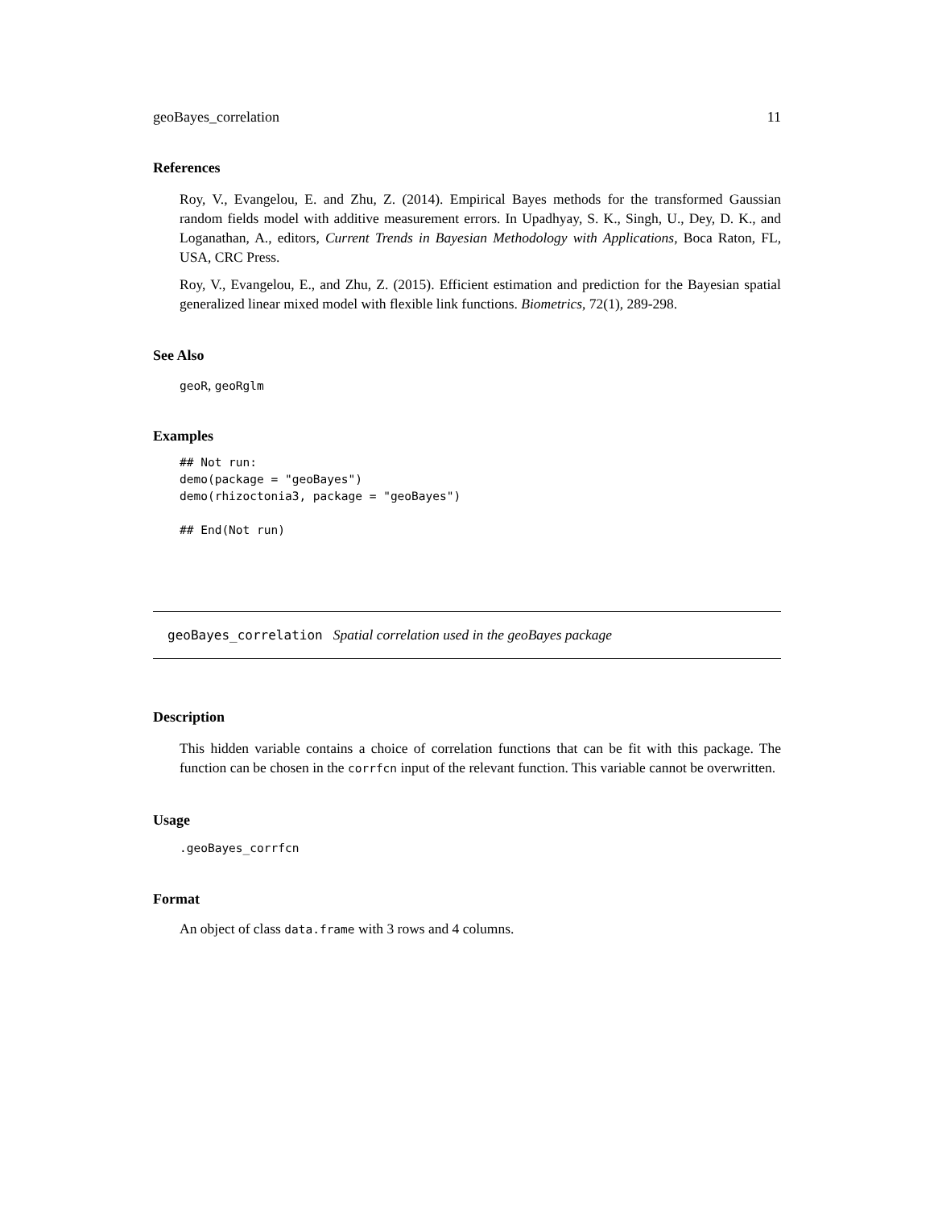geoBayes_correlation 11
References
Roy, V., Evangelou, E. and Zhu, Z. (2014). Empirical Bayes methods for the transformed Gaussian random fields model with additive measurement errors. In Upadhyay, S. K., Singh, U., Dey, D. K., and Loganathan, A., editors, Current Trends in Bayesian Methodology with Applications, Boca Raton, FL, USA, CRC Press.
Roy, V., Evangelou, E., and Zhu, Z. (2015). Efficient estimation and prediction for the Bayesian spatial generalized linear mixed model with flexible link functions. Biometrics, 72(1), 289-298.
See Also
geoR, geoRglm
Examples
## Not run:
demo(package = "geoBayes")
demo(rhizoctonia3, package = "geoBayes")

## End(Not run)
geoBayes_correlation Spatial correlation used in the geoBayes package
Description
This hidden variable contains a choice of correlation functions that can be fit with this package. The function can be chosen in the corrfcn input of the relevant function. This variable cannot be overwritten.
Usage
.geoBayes_corrfcn
Format
An object of class data.frame with 3 rows and 4 columns.